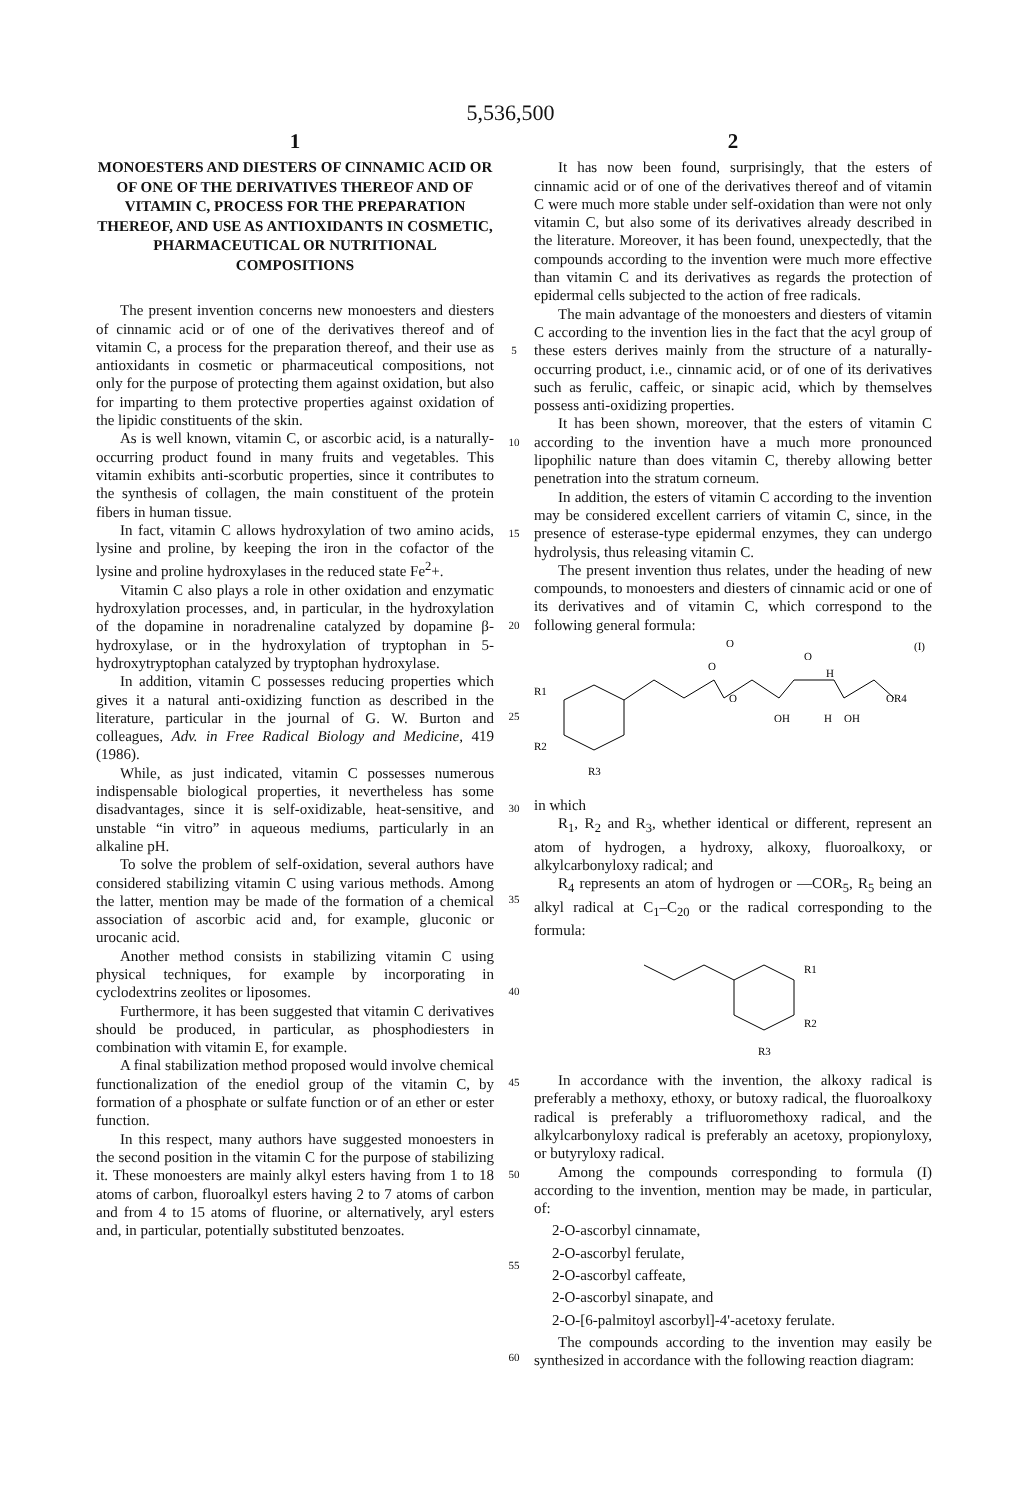5,536,500
1
MONOESTERS AND DIESTERS OF CINNAMIC ACID OR OF ONE OF THE DERIVATIVES THEREOF AND OF VITAMIN C, PROCESS FOR THE PREPARATION THEREOF, AND USE AS ANTIOXIDANTS IN COSMETIC, PHARMACEUTICAL OR NUTRITIONAL COMPOSITIONS
The present invention concerns new monoesters and diesters of cinnamic acid or of one of the derivatives thereof and of vitamin C, a process for the preparation thereof, and their use as antioxidants in cosmetic or pharmaceutical compositions, not only for the purpose of protecting them against oxidation, but also for imparting to them protective properties against oxidation of the lipidic constituents of the skin.
As is well known, vitamin C, or ascorbic acid, is a naturally-occurring product found in many fruits and vegetables. This vitamin exhibits anti-scorbutic properties, since it contributes to the synthesis of collagen, the main constituent of the protein fibers in human tissue.
In fact, vitamin C allows hydroxylation of two amino acids, lysine and proline, by keeping the iron in the cofactor of the lysine and proline hydroxylases in the reduced state Fe<sup>2</sup>+.
Vitamin C also plays a role in other oxidation and enzymatic hydroxylation processes, and, in particular, in the hydroxylation of the dopamine in noradrenaline catalyzed by dopamine β-hydroxylase, or in the hydroxylation of tryptophan in 5-hydroxytryptophan catalyzed by tryptophan hydroxylase.
In addition, vitamin C possesses reducing properties which gives it a natural anti-oxidizing function as described in the literature, particular in the journal of G. W. Burton and colleagues, Adv. in Free Radical Biology and Medicine, 419 (1986).
While, as just indicated, vitamin C possesses numerous indispensable biological properties, it nevertheless has some disadvantages, since it is self-oxidizable, heat-sensitive, and unstable “in vitro” in aqueous mediums, particularly in an alkaline pH.
To solve the problem of self-oxidation, several authors have considered stabilizing vitamin C using various methods. Among the latter, mention may be made of the formation of a chemical association of ascorbic acid and, for example, gluconic or urocanic acid.
Another method consists in stabilizing vitamin C using physical techniques, for example by incorporating in cyclodextrins zeolites or liposomes.
Furthermore, it has been suggested that vitamin C derivatives should be produced, in particular, as phosphodiesters in combination with vitamin E, for example.
A final stabilization method proposed would involve chemical functionalization of the enediol group of the vitamin C, by formation of a phosphate or sulfate function or of an ether or ester function.
In this respect, many authors have suggested monoesters in the second position in the vitamin C for the purpose of stabilizing it. These monoesters are mainly alkyl esters having from 1 to 18 atoms of carbon, fluoroalkyl esters having 2 to 7 atoms of carbon and from 4 to 15 atoms of fluorine, or alternatively, aryl esters and, in particular, potentially substituted benzoates.
5
10
15
20
25
30
35
40
45
50
55
60
2
It has now been found, surprisingly, that the esters of cinnamic acid or of one of the derivatives thereof and of vitamin C were much more stable under self-oxidation than were not only vitamin C, but also some of its derivatives already described in the literature. Moreover, it has been found, unexpectedly, that the compounds according to the invention were much more effective than vitamin C and its derivatives as regards the protection of epidermal cells subjected to the action of free radicals.
The main advantage of the monoesters and diesters of vitamin C according to the invention lies in the fact that the acyl group of these esters derives mainly from the structure of a naturally-occurring product, i.e., cinnamic acid, or of one of its derivatives such as ferulic, caffeic, or sinapic acid, which by themselves possess anti-oxidizing properties.
It has been shown, moreover, that the esters of vitamin C according to the invention have a much more pronounced lipophilic nature than does vitamin C, thereby allowing better penetration into the stratum corneum.
In addition, the esters of vitamin C according to the invention may be considered excellent carriers of vitamin C, since, in the presence of esterase-type epidermal enzymes, they can undergo hydrolysis, thus releasing vitamin C.
The present invention thus relates, under the heading of new compounds, to monoesters and diesters of cinnamic acid or one of its derivatives and of vitamin C, which correspond to the following general formula:
R1
R2
R3
O
O
O
O
H
OH
H
OH
OR4
(I)
in which
R<sub>1</sub>, R<sub>2</sub> and R<sub>3</sub>, whether identical or different, represent an atom of hydrogen, a hydroxy, alkoxy, fluoroalkoxy, or alkylcarbonyloxy radical; and
R<sub>4</sub> represents an atom of hydrogen or —COR<sub>5</sub>, R<sub>5</sub> being an alkyl radical at C<sub>1</sub>–C<sub>20</sub> or the radical corresponding to the formula:
R1
R2
R3
In accordance with the invention, the alkoxy radical is preferably a methoxy, ethoxy, or butoxy radical, the fluoroalkoxy radical is preferably a trifluoromethoxy radical, and the alkylcarbonyloxy radical is preferably an acetoxy, propionyloxy, or butyryloxy radical.
Among the compounds corresponding to formula (I) according to the invention, mention may be made, in particular, of:
2-O-ascorbyl cinnamate,
2-O-ascorbyl ferulate,
2-O-ascorbyl caffeate,
2-O-ascorbyl sinapate, and
2-O-[6-palmitoyl ascorbyl]-4'-acetoxy ferulate.
The compounds according to the invention may easily be synthesized in accordance with the following reaction diagram: